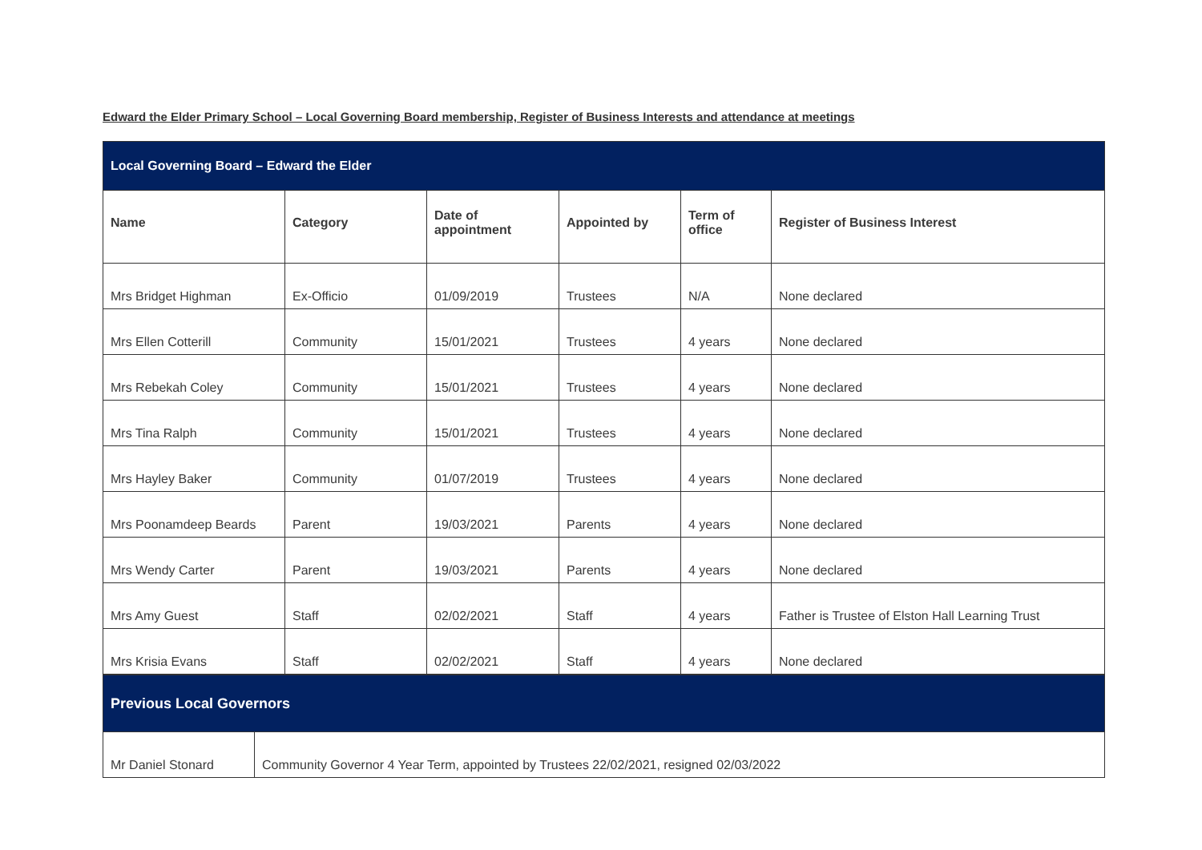Edward the Elder Primary School – Local Governing Board membership, Register of Business Interests and attendance at meetings
| Local Governing Board – Edward the Elder | | | | | |
| Name | Category | Date of appointment | Appointed by | Term of office | Register of Business Interest |
| Mrs Bridget Highman | Ex-Officio | 01/09/2019 | Trustees | N/A | None declared |
| Mrs Ellen Cotterill | Community | 15/01/2021 | Trustees | 4 years | None declared |
| Mrs Rebekah Coley | Community | 15/01/2021 | Trustees | 4 years | None declared |
| Mrs Tina Ralph | Community | 15/01/2021 | Trustees | 4 years | None declared |
| Mrs Hayley Baker | Community | 01/07/2019 | Trustees | 4 years | None declared |
| Mrs Poonamdeep Beards | Parent | 19/03/2021 | Parents | 4 years | None declared |
| Mrs Wendy Carter | Parent | 19/03/2021 | Parents | 4 years | None declared |
| Mrs Amy Guest | Staff | 02/02/2021 | Staff | 4 years | Father is Trustee of Elston Hall Learning Trust |
| Mrs Krisia Evans | Staff | 02/02/2021 | Staff | 4 years | None declared |
| Previous Local Governors | |
| Mr Daniel Stonard | Community Governor 4 Year Term, appointed by Trustees 22/02/2021, resigned 02/03/2022 |